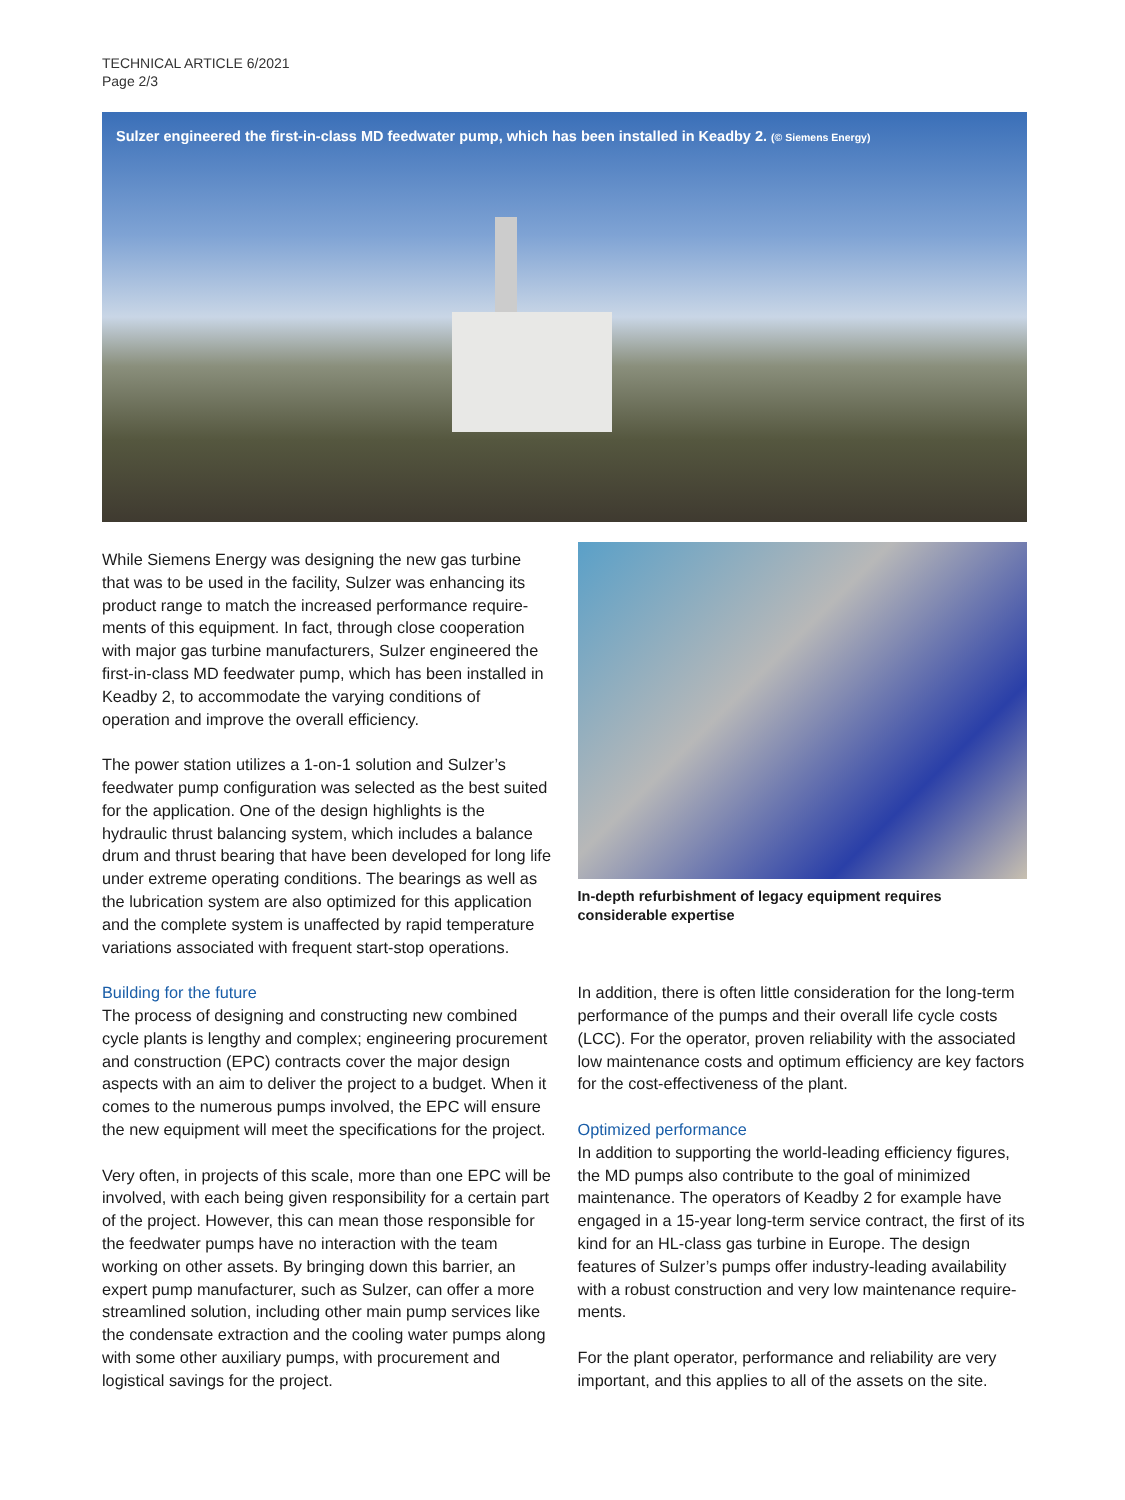TECHNICAL ARTICLE 6/2021
Page 2/3
Sulzer engineered the first-in-class MD feedwater pump, which has been installed in Keadby 2. (© Siemens Energy)
While Siemens Energy was designing the new gas turbine that was to be used in the facility, Sulzer was enhancing its product range to match the increased performance require­ments of this equipment. In fact, through close cooperation with major gas turbine manufacturers, Sulzer engineered the first-in-class MD feedwater pump, which has been installed in Keadby 2, to accommodate the varying conditions of operation and improve the overall efficiency.
The power station utilizes a 1-on-1 solution and Sulzer’s feedwater pump configuration was selected as the best suited for the application. One of the design highlights is the hydraulic thrust balancing system, which includes a bal­ance drum and thrust bearing that have been developed for long life under extreme operating conditions. The bearings as well as the lubrication system are also optimized for this application and the complete system is unaffected by rapid temperature variations associated with frequent start-stop operations.
In-depth refurbishment of legacy equipment requires considerable expertise
Building for the future
The process of designing and constructing new combined cycle plants is lengthy and complex; engineering procure­ment and construction (EPC) contracts cover the major design aspects with an aim to deliver the project to a budget. When it comes to the numerous pumps involved, the EPC will ensure the new equipment will meet the specifications for the project.
Very often, in projects of this scale, more than one EPC will be involved, with each being given responsibility for a certain part of the project. However, this can mean those responsible for the feedwater pumps have no interaction with the team working on other assets. By bringing down this barrier, an expert pump manufacturer, such as Sulzer, can offer a more streamlined solution, including other main pump services like the condensate extraction and the cooling water pumps along with some other auxiliary pumps, with procure­ment and logistical savings for the project.
In addition, there is often little consideration for the long-term performance of the pumps and their overall life cycle costs (LCC). For the operator, proven reliability with the associated low maintenance costs and optimum efficiency are key fac­tors for the cost-effectiveness of the plant.
Optimized performance
In addition to supporting the world-leading efficiency figures, the MD pumps also contribute to the goal of minimized maintenance. The operators of Keadby 2 for example have engaged in a 15-year long-term service contract, the first of its kind for an HL-class gas turbine in Europe. The design features of Sulzer’s pumps offer industry-leading availability with a robust construction and very low maintenance require­ments.
For the plant operator, performance and reliability are very important, and this applies to all of the assets on the site.